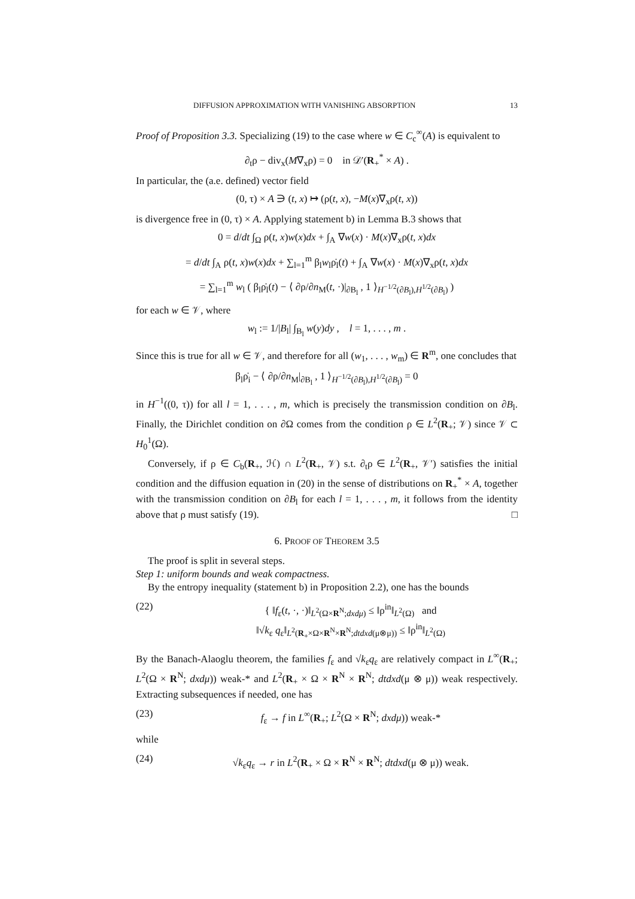DIFFUSION APPROXIMATION WITH VANISHING ABSORPTION 13
Proof of Proposition 3.3. Specializing (19) to the case where w ∈ C<sub>c</sub><sup>∞</sup>(A) is equivalent to
∂<sub>t</sub>ρ − div<sub>x</sub>(M∇<sub>x</sub>ρ) = 0 in 𝒟′(R<sub>+</sub><sup>*</sup> × A) .
In particular, the (a.e. defined) vector field
(0, τ) × A ∋ (t, x) ↦ (ρ(t, x), −M(x)∇<sub>x</sub>ρ(t, x))
is divergence free in (0, τ) × A. Applying statement b) in Lemma B.3 shows that
0 = d/dt ∫<sub>Ω</sub> ρ(t, x)w(x)dx + ∫<sub>A</sub> ∇w(x) · M(x)∇<sub>x</sub>ρ(t, x)dx
= d/dt ∫<sub>A</sub> ρ(t, x)w(x)dx + ∑<sub>l=1</sub><sup>m</sup> β<sub>l</sub>w<sub>l</sub>ρ̇<sub>l</sub>(t) + ∫<sub>A</sub> ∇w(x) · M(x)∇<sub>x</sub>ρ(t, x)dx
= ∑<sub>l=1</sub><sup>m</sup> w<sub>l</sub> ( β<sub>l</sub>ρ̇<sub>l</sub>(t) − ⟨ ∂ρ/∂n<sub>M</sub>(t, ·)|<sub>∂B<sub>l</sub></sub> , 1 ⟩<sub>H<sup>−1/2</sup>(∂B<sub>l</sub>),H<sup>1/2</sup>(∂B<sub>l</sub>)</sub> )
for each w ∈ 𝒱, where
w<sub>l</sub> := 1/|B<sub>l</sub>| ∫<sub>B<sub>l</sub></sub> w(y)dy , l = 1, . . . , m .
Since this is true for all w ∈ 𝒱, and therefore for all (w<sub>1</sub>, . . . , w<sub>m</sub>) ∈ R<sup>m</sup>, one concludes that
β<sub>l</sub>ρ̇<sub>i</sub> − ⟨ ∂ρ/∂n<sub>M</sub>|<sub>∂B<sub>l</sub></sub> , 1 ⟩<sub>H<sup>−1/2</sup>(∂B<sub>l</sub>),H<sup>1/2</sup>(∂B<sub>l</sub>)</sub> = 0
in H<sup>−1</sup>((0, τ)) for all l = 1, . . . , m, which is precisely the transmission condition on ∂B<sub>l</sub>. Finally, the Dirichlet condition on ∂Ω comes from the condition ρ ∈ L<sup>2</sup>(R<sub>+</sub>; 𝒱) since 𝒱 ⊂ H<sub>0</sub><sup>1</sup>(Ω).
Conversely, if ρ ∈ C<sub>b</sub>(R<sub>+</sub>, ℋ) ∩ L<sup>2</sup>(R<sub>+</sub>, 𝒱) s.t. ∂<sub>t</sub>ρ ∈ L<sup>2</sup>(R<sub>+</sub>, 𝒱′) satisfies the initial condition and the diffusion equation in (20) in the sense of distributions on R<sub>+</sub><sup>*</sup> × A, together with the transmission condition on ∂B<sub>l</sub> for each l = 1, . . . , m, it follows from the identity above that ρ must satisfy (19). □
6. PROOF OF THEOREM 3.5
The proof is split in several steps.
Step 1: uniform bounds and weak compactness.
By the entropy inequality (statement b) in Proposition 2.2), one has the bounds
(22) { ‖f<sub>ε</sub>(t, ·, ·)‖<sub>L<sup>2</sup>(Ω×R<sup>N</sup>;dxdμ)</sub> ≤ ‖ρ<sup>in</sup>‖<sub>L<sup>2</sup>(Ω)</sub> and
‖√k<sub>ε</sub> q<sub>ε</sub>‖<sub>L<sup>2</sup>(R<sub>+</sub>×Ω×R<sup>N</sup>×R<sup>N</sup>;dtdxd(μ⊗μ))</sub> ≤ ‖ρ<sup>in</sup>‖<sub>L<sup>2</sup>(Ω)</sub>
By the Banach-Alaoglu theorem, the families f<sub>ε</sub> and √k<sub>ε</sub>q<sub>ε</sub> are relatively compact in L<sup>∞</sup>(R<sub>+</sub>; L<sup>2</sup>(Ω × R<sup>N</sup>; dxdμ)) weak-* and L<sup>2</sup>(R<sub>+</sub> × Ω × R<sup>N</sup> × R<sup>N</sup>; dtdxd(μ ⊗ μ)) weak respectively. Extracting subsequences if needed, one has
(23) f<sub>ε</sub> → f in L<sup>∞</sup>(R<sub>+</sub>; L<sup>2</sup>(Ω × R<sup>N</sup>; dxdμ)) weak-*
while
(24) √k<sub>ε</sub>q<sub>ε</sub> → r in L<sup>2</sup>(R<sub>+</sub> × Ω × R<sup>N</sup> × R<sup>N</sup>; dtdxd(μ ⊗ μ)) weak.